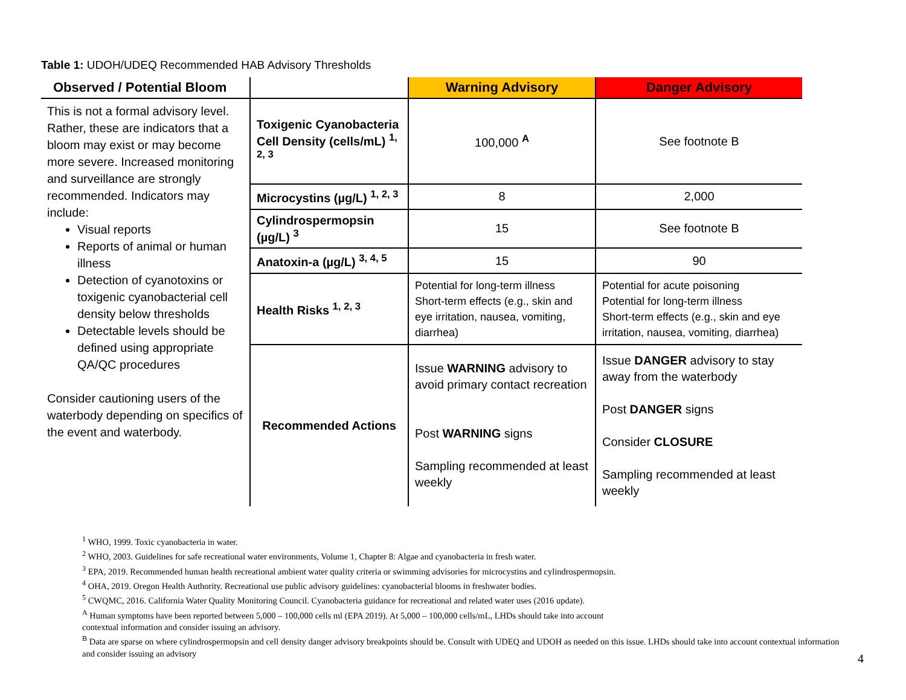Table 1: UDOH/UDEQ Recommended HAB Advisory Thresholds
| Observed / Potential Bloom | | Warning Advisory | Danger Advisory |
| --- | --- | --- | --- |
| This is not a formal advisory level. Rather, these are indicators that a bloom may exist or may become more severe. Increased monitoring and surveillance are strongly recommended. Indicators may include: Visual reports Reports of animal or human illness Detection of cyanotoxins or toxigenic cyanobacterial cell density below thresholds Detectable levels should be defined using appropriate QA/QC procedures Consider cautioning users of the waterbody depending on specifics of the event and waterbody. | Toxigenic Cyanobacteria Cell Density (cells/mL) <sup>1, 2, 3</sup> | 100,000 <sup>A</sup> | See footnote B |
| | Microcystins (µg/L) <sup>1, 2, 3</sup> | 8 | 2,000 |
| | Cylindrospermopsin (µg/L) <sup>3</sup> | 15 | See footnote B |
| | Anatoxin-a (µg/L) <sup>3, 4, 5</sup> | 15 | 90 |
| | Health Risks <sup>1, 2, 3</sup> | Potential for long-term illness Short-term effects (e.g., skin and eye irritation, nausea, vomiting, diarrhea) | Potential for acute poisoning Potential for long-term illness Short-term effects (e.g., skin and eye irritation, nausea, vomiting, diarrhea) |
| | Recommended Actions | Issue WARNING advisory to avoid primary contact recreation Post WARNING signs Sampling recommended at least weekly | Issue DANGER advisory to stay away from the waterbody Post DANGER signs Consider CLOSURE Sampling recommended at least weekly |
<sup>1</sup> WHO, 1999. Toxic cyanobacteria in water.
<sup>2</sup> WHO, 2003. Guidelines for safe recreational water environments, Volume 1, Chapter 8: Algae and cyanobacteria in fresh water.
<sup>3</sup> EPA, 2019. Recommended human health recreational ambient water quality criteria or swimming advisories for microcystins and cylindrospermopsin.
<sup>4</sup> OHA, 2019. Oregon Health Authority. Recreational use public advisory guidelines: cyanobacterial blooms in freshwater bodies.
<sup>5</sup> CWQMC, 2016. California Water Quality Monitoring Council. Cyanobacteria guidance for recreational and related water uses (2016 update).
<sup>A</sup> Human symptoms have been reported between 5,000 – 100,000 cells ml (EPA 2019). At 5,000 – 100,000 cells/mL, LHDs should take into account
contextual information and consider issuing an advisory.
<sup>B</sup> Data are sparse on where cylindrospermopsin and cell density danger advisory breakpoints should be. Consult with UDEQ and UDOH as needed on this issue. LHDs should take into account contextual information and consider issuing an advisory
4